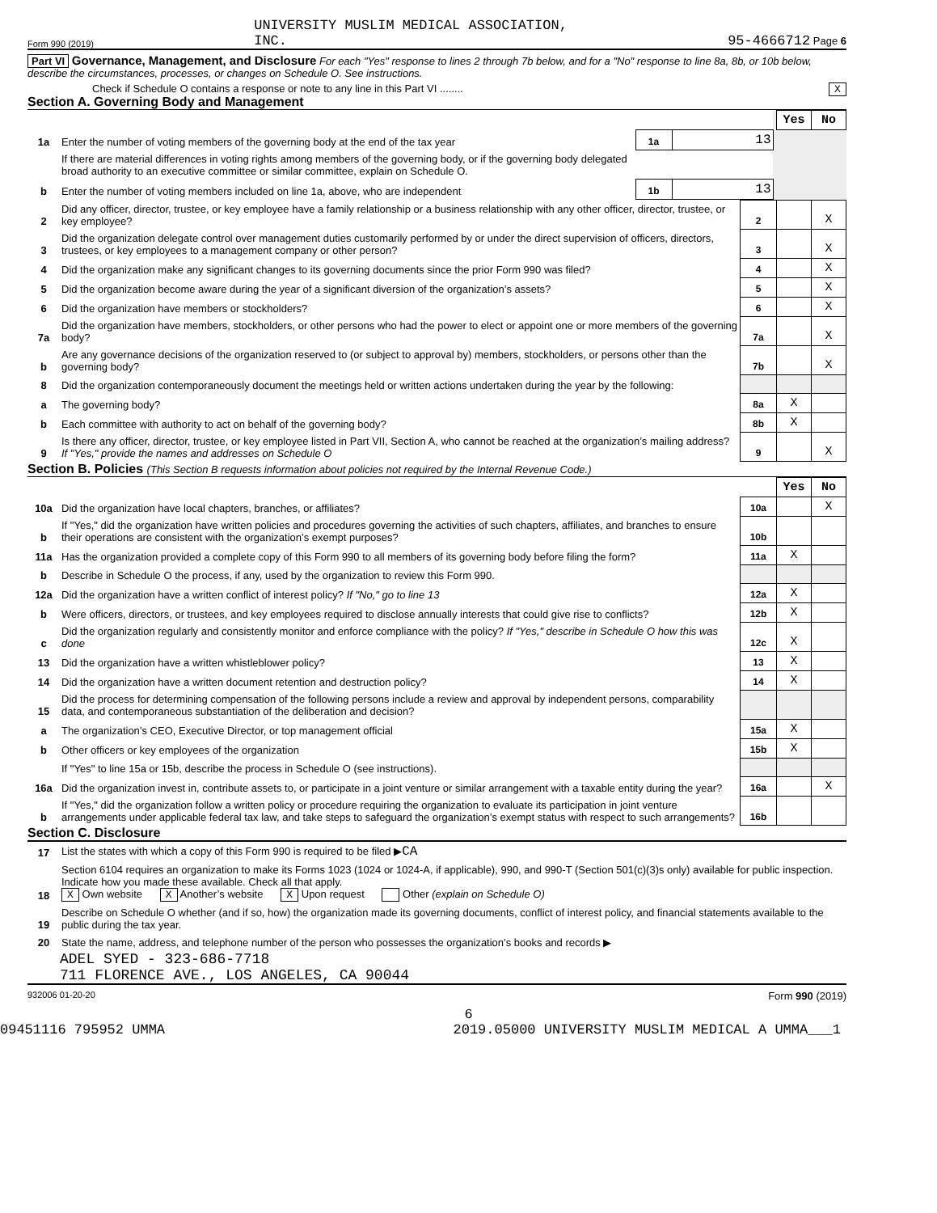Form 990 (2019) UNIVERSITY MUSLIM MEDICAL ASSOCIATION,
INC. 95-4666712 Page 6
Part VI Governance, Management, and Disclosure For each "Yes" response to lines 2 through 7b below, and for a "No" response to line 8a, 8b, or 10b below, describe the circumstances, processes, or changes on Schedule O. See instructions.
Check if Schedule O contains a response or note to any line in this Part VI ........ X
Section A. Governing Body and Management
| | | | | | Yes | No |
| 1a | Enter the number of voting members of the governing body at the end of the tax year | 1a | 13 | | | |
| | If there are material differences in voting rights among members of the governing body, or if the governing body delegated broad authority to an executive committee or similar committee, explain on Schedule O. | | | | | |
| b | Enter the number of voting members included on line 1a, above, who are independent | 1b | 13 | | | |
| 2 | Did any officer, director, trustee, or key employee have a family relationship or a business relationship with any other officer, director, trustee, or key employee? | 2 | | X |
| 3 | Did the organization delegate control over management duties customarily performed by or under the direct supervision of officers, directors, trustees, or key employees to a management company or other person? | 3 | | X |
| 4 | Did the organization make any significant changes to its governing documents since the prior Form 990 was filed? | 4 | | X |
| 5 | Did the organization become aware during the year of a significant diversion of the organization’s assets? | 5 | | X |
| 6 | Did the organization have members or stockholders? | 6 | | X |
| 7a | Did the organization have members, stockholders, or other persons who had the power to elect or appoint one or more members of the governing body? | 7a | | X |
| b | Are any governance decisions of the organization reserved to (or subject to approval by) members, stockholders, or persons other than the governing body? | 7b | | X |
| 8 | Did the organization contemporaneously document the meetings held or written actions undertaken during the year by the following: | | | |
| a | The governing body? | 8a | X | |
| b | Each committee with authority to act on behalf of the governing body? | 8b | X | |
| 9 | Is there any officer, director, trustee, or key employee listed in Part VII, Section A, who cannot be reached at the organization’s mailing address? If "Yes," provide the names and addresses on Schedule O | 9 | | X |
Section B. Policies (This Section B requests information about policies not required by the Internal Revenue Code.)
| | | | Yes | No |
| 10a | Did the organization have local chapters, branches, or affiliates? | 10a | | X |
| b | If "Yes," did the organization have written policies and procedures governing the activities of such chapters, affiliates, and branches to ensure their operations are consistent with the organization’s exempt purposes? | 10b | | |
| 11a | Has the organization provided a complete copy of this Form 990 to all members of its governing body before filing the form? | 11a | X | |
| b | Describe in Schedule O the process, if any, used by the organization to review this Form 990. | | | |
| 12a | Did the organization have a written conflict of interest policy? If "No," go to line 13 | 12a | X | |
| b | Were officers, directors, or trustees, and key employees required to disclose annually interests that could give rise to conflicts? | 12b | X | |
| c | Did the organization regularly and consistently monitor and enforce compliance with the policy? If "Yes," describe in Schedule O how this was done | 12c | X | |
| 13 | Did the organization have a written whistleblower policy? | 13 | X | |
| 14 | Did the organization have a written document retention and destruction policy? | 14 | X | |
| 15 | Did the process for determining compensation of the following persons include a review and approval by independent persons, comparability data, and contemporaneous substantiation of the deliberation and decision? | | | |
| a | The organization’s CEO, Executive Director, or top management official | 15a | X | |
| b | Other officers or key employees of the organization | 15b | X | |
| | If "Yes" to line 15a or 15b, describe the process in Schedule O (see instructions). | | | |
| 16a | Did the organization invest in, contribute assets to, or participate in a joint venture or similar arrangement with a taxable entity during the year? | 16a | | X |
| b | If "Yes," did the organization follow a written policy or procedure requiring the organization to evaluate its participation in joint venture arrangements under applicable federal tax law, and take steps to safeguard the organization’s exempt status with respect to such arrangements? | 16b | | |
Section C. Disclosure
| 17 | List the states with which a copy of this Form 990 is required to be filed ▶ CA |
| 18 | Section 6104 requires an organization to make its Forms 1023 (1024 or 1024-A, if applicable), 990, and 990-T (Section 501(c)(3)s only) available for public inspection. Indicate how you made these available. Check all that apply. X Own website X Another’s website X Upon request Other (explain on Schedule O) |
| 19 | Describe on Schedule O whether (and if so, how) the organization made its governing documents, conflict of interest policy, and financial statements available to the public during the tax year. |
| 20 | State the name, address, and telephone number of the person who possesses the organization’s books and records ▶ |
ADEL SYED - 323-686-7718
711 FLORENCE AVE., LOS ANGELES, CA 90044
932006 01-20-20 Form 990 (2019)
6
09451116 795952 UMMA 2019.05000 UNIVERSITY MUSLIM MEDICAL A UMMA___1